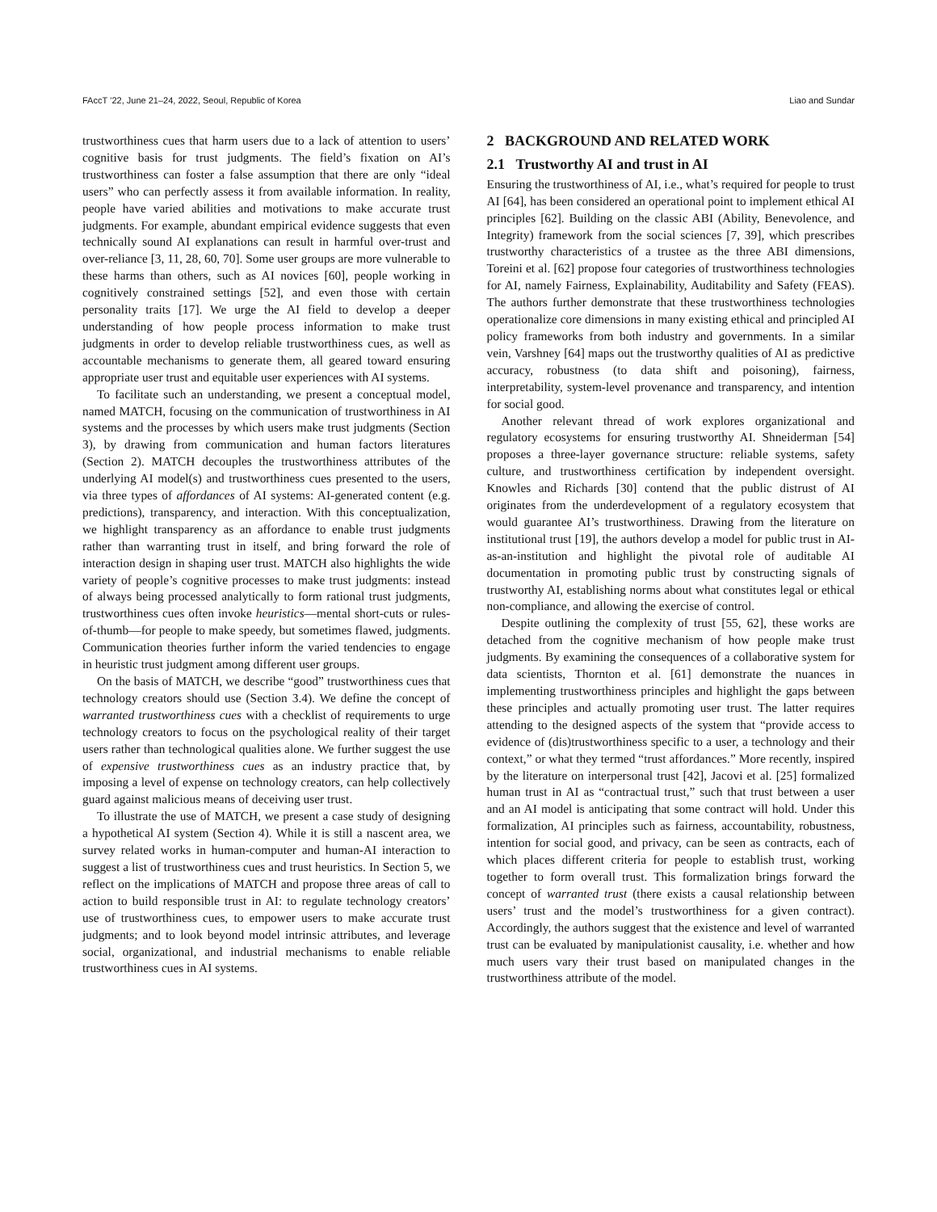FAccT ’22, June 21–24, 2022, Seoul, Republic of Korea Liao and Sundar
trustworthiness cues that harm users due to a lack of attention to users’ cognitive basis for trust judgments. The field’s fixation on AI’s trustworthiness can foster a false assumption that there are only “ideal users” who can perfectly assess it from available information. In reality, people have varied abilities and motivations to make accurate trust judgments. For example, abundant empirical evidence suggests that even technically sound AI explanations can result in harmful over-trust and over-reliance [3, 11, 28, 60, 70]. Some user groups are more vulnerable to these harms than others, such as AI novices [60], people working in cognitively constrained settings [52], and even those with certain personality traits [17]. We urge the AI field to develop a deeper understanding of how people process information to make trust judgments in order to develop reliable trustworthiness cues, as well as accountable mechanisms to generate them, all geared toward ensuring appropriate user trust and equitable user experiences with AI systems.
To facilitate such an understanding, we present a conceptual model, named MATCH, focusing on the communication of trustworthiness in AI systems and the processes by which users make trust judgments (Section 3), by drawing from communication and human factors literatures (Section 2). MATCH decouples the trustworthiness attributes of the underlying AI model(s) and trustworthiness cues presented to the users, via three types of affordances of AI systems: AI-generated content (e.g. predictions), transparency, and interaction. With this conceptualization, we highlight transparency as an affordance to enable trust judgments rather than warranting trust in itself, and bring forward the role of interaction design in shaping user trust. MATCH also highlights the wide variety of people’s cognitive processes to make trust judgments: instead of always being processed analytically to form rational trust judgments, trustworthiness cues often invoke heuristics—mental short-cuts or rules-of-thumb—for people to make speedy, but sometimes flawed, judgments. Communication theories further inform the varied tendencies to engage in heuristic trust judgment among different user groups.
On the basis of MATCH, we describe “good” trustworthiness cues that technology creators should use (Section 3.4). We define the concept of warranted trustworthiness cues with a checklist of requirements to urge technology creators to focus on the psychological reality of their target users rather than technological qualities alone. We further suggest the use of expensive trustworthiness cues as an industry practice that, by imposing a level of expense on technology creators, can help collectively guard against malicious means of deceiving user trust.
To illustrate the use of MATCH, we present a case study of designing a hypothetical AI system (Section 4). While it is still a nascent area, we survey related works in human-computer and human-AI interaction to suggest a list of trustworthiness cues and trust heuristics. In Section 5, we reflect on the implications of MATCH and propose three areas of call to action to build responsible trust in AI: to regulate technology creators’ use of trustworthiness cues, to empower users to make accurate trust judgments; and to look beyond model intrinsic attributes, and leverage social, organizational, and industrial mechanisms to enable reliable trustworthiness cues in AI systems.
2 BACKGROUND AND RELATED WORK
2.1 Trustworthy AI and trust in AI
Ensuring the trustworthiness of AI, i.e., what’s required for people to trust AI [64], has been considered an operational point to implement ethical AI principles [62]. Building on the classic ABI (Ability, Benevolence, and Integrity) framework from the social sciences [7, 39], which prescribes trustworthy characteristics of a trustee as the three ABI dimensions, Toreini et al. [62] propose four categories of trustworthiness technologies for AI, namely Fairness, Explainability, Auditability and Safety (FEAS). The authors further demonstrate that these trustworthiness technologies operationalize core dimensions in many existing ethical and principled AI policy frameworks from both industry and governments. In a similar vein, Varshney [64] maps out the trustworthy qualities of AI as predictive accuracy, robustness (to data shift and poisoning), fairness, interpretability, system-level provenance and transparency, and intention for social good.
Another relevant thread of work explores organizational and regulatory ecosystems for ensuring trustworthy AI. Shneiderman [54] proposes a three-layer governance structure: reliable systems, safety culture, and trustworthiness certification by independent oversight. Knowles and Richards [30] contend that the public distrust of AI originates from the underdevelopment of a regulatory ecosystem that would guarantee AI’s trustworthiness. Drawing from the literature on institutional trust [19], the authors develop a model for public trust in AI-as-an-institution and highlight the pivotal role of auditable AI documentation in promoting public trust by constructing signals of trustworthy AI, establishing norms about what constitutes legal or ethical non-compliance, and allowing the exercise of control.
Despite outlining the complexity of trust [55, 62], these works are detached from the cognitive mechanism of how people make trust judgments. By examining the consequences of a collaborative system for data scientists, Thornton et al. [61] demonstrate the nuances in implementing trustworthiness principles and highlight the gaps between these principles and actually promoting user trust. The latter requires attending to the designed aspects of the system that “provide access to evidence of (dis)trustworthiness specific to a user, a technology and their context,” or what they termed “trust affordances.” More recently, inspired by the literature on interpersonal trust [42], Jacovi et al. [25] formalized human trust in AI as “contractual trust,” such that trust between a user and an AI model is anticipating that some contract will hold. Under this formalization, AI principles such as fairness, accountability, robustness, intention for social good, and privacy, can be seen as contracts, each of which places different criteria for people to establish trust, working together to form overall trust. This formalization brings forward the concept of warranted trust (there exists a causal relationship between users’ trust and the model’s trustworthiness for a given contract). Accordingly, the authors suggest that the existence and level of warranted trust can be evaluated by manipulationist causality, i.e. whether and how much users vary their trust based on manipulated changes in the trustworthiness attribute of the model.